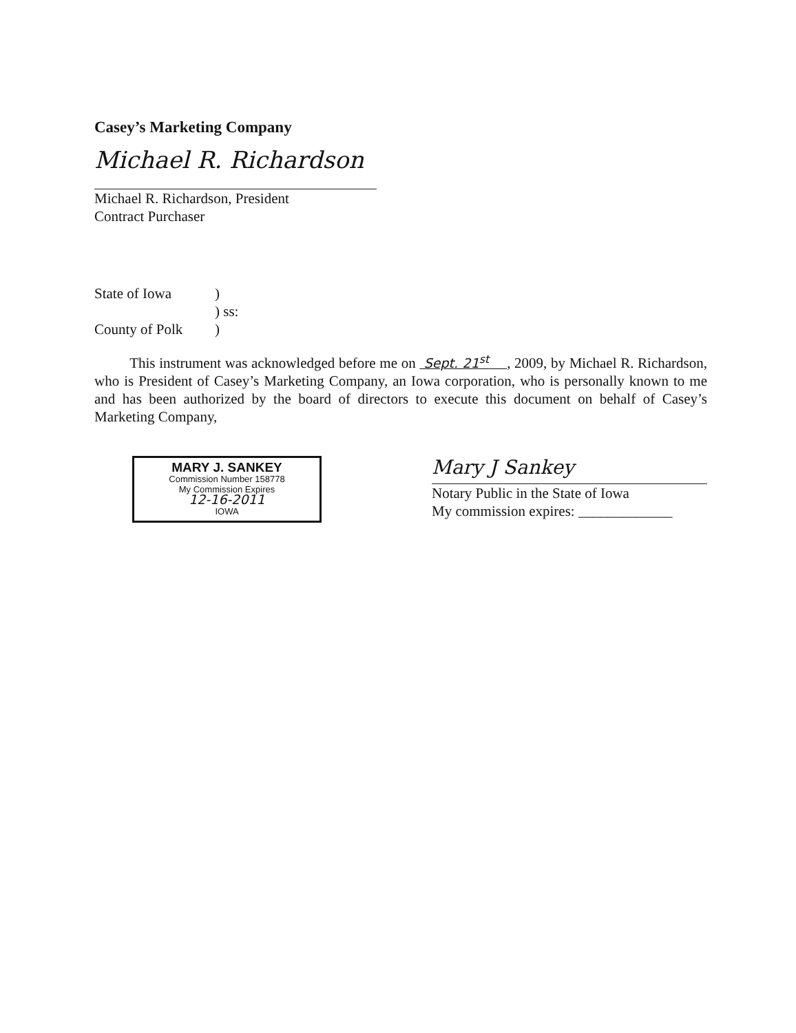Casey’s Marketing Company
Michael R. Richardson
Michael R. Richardson, President
Contract Purchaser
State of Iowa) ) ss: County of Polk)
This instrument was acknowledged before me on Sept. 21<sup>st</sup> , 2009, by Michael R. Richardson, who is President of Casey’s Marketing Company, an Iowa corporation, who is personally known to me and has been authorized by the board of directors to execute this document on behalf of Casey’s Marketing Company,
MARY J. SANKEY
Commission Number 158778
My Commission Expires
12-16-2011
IOWA
Mary J Sankey
Notary Public in the State of Iowa
My commission expires: _____________